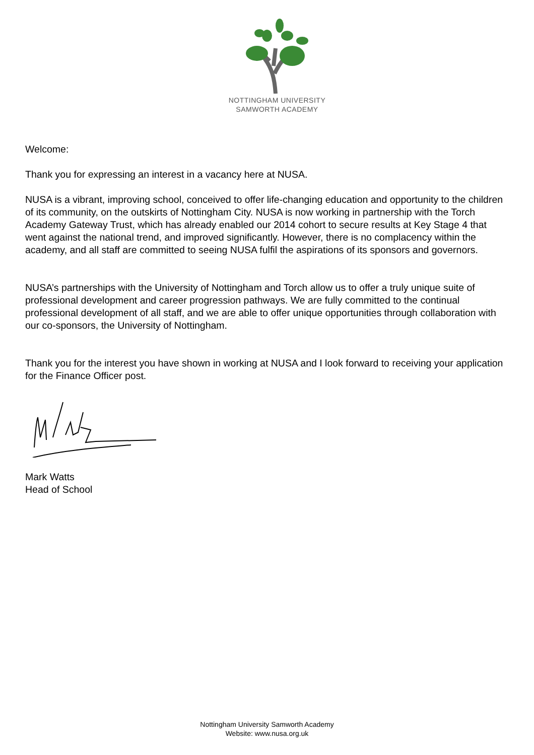NOTTINGHAM UNIVERSITY
SAMWORTH ACADEMY
Welcome:
Thank you for expressing an interest in a vacancy here at NUSA.
NUSA is a vibrant, improving school, conceived to offer life-changing education and opportunity to the children of its community, on the outskirts of Nottingham City. NUSA is now working in partnership with the Torch Academy Gateway Trust, which has already enabled our 2014 cohort to secure results at Key Stage 4 that went against the national trend, and improved significantly. However, there is no complacency within the academy, and all staff are committed to seeing NUSA fulfil the aspirations of its sponsors and governors.
NUSA’s partnerships with the University of Nottingham and Torch allow us to offer a truly unique suite of professional development and career progression pathways. We are fully committed to the continual professional development of all staff, and we are able to offer unique opportunities through collaboration with our co-sponsors, the University of Nottingham.
Thank you for the interest you have shown in working at NUSA and I look forward to receiving your application for the Finance Officer post.
Mark Watts
Head of School
Nottingham University Samworth Academy
Website: www.nusa.org.uk